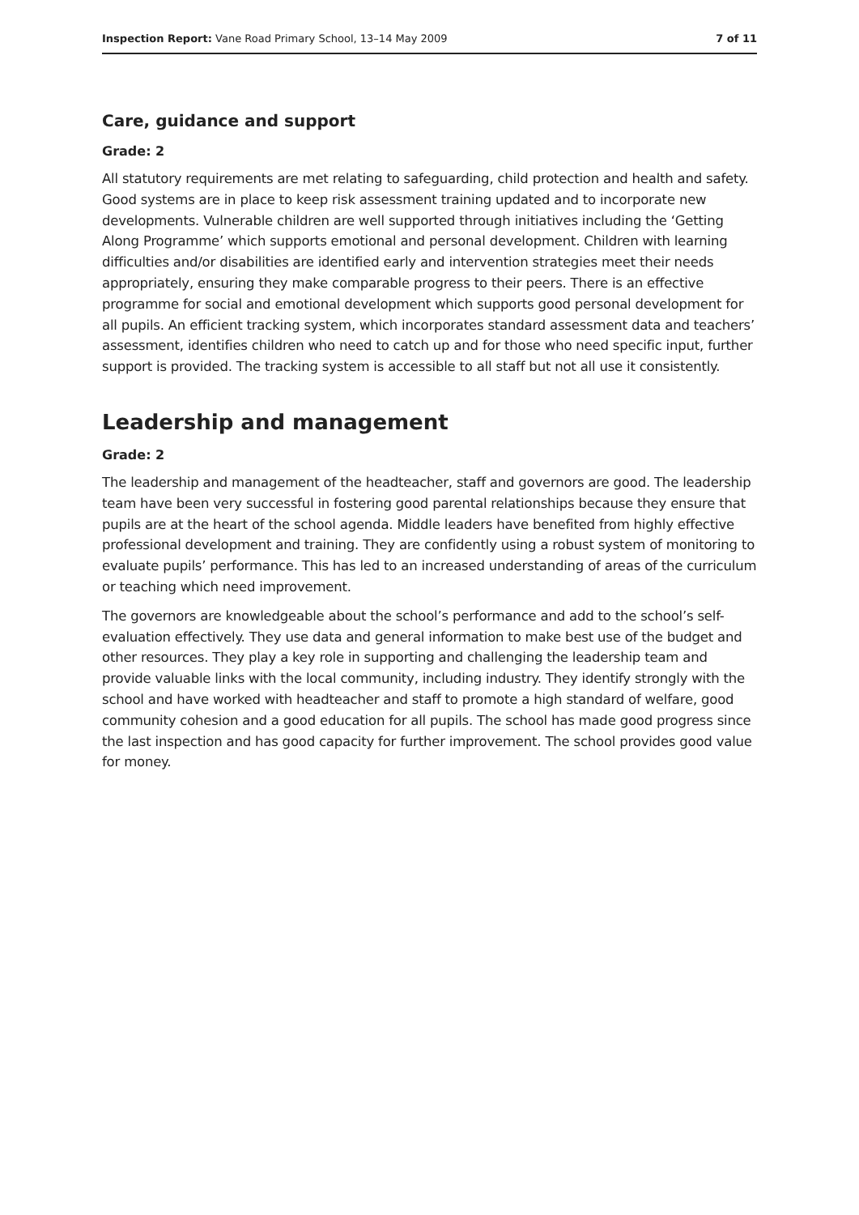Inspection Report: Vane Road Primary School, 13–14 May 2009 7 of 11
Care, guidance and support
Grade: 2
All statutory requirements are met relating to safeguarding, child protection and health and safety. Good systems are in place to keep risk assessment training updated and to incorporate new developments. Vulnerable children are well supported through initiatives including the ‘Getting Along Programme’ which supports emotional and personal development. Children with learning difficulties and/or disabilities are identified early and intervention strategies meet their needs appropriately, ensuring they make comparable progress to their peers. There is an effective programme for social and emotional development which supports good personal development for all pupils. An efficient tracking system, which incorporates standard assessment data and teachers’ assessment, identifies children who need to catch up and for those who need specific input, further support is provided. The tracking system is accessible to all staff but not all use it consistently.
Leadership and management
Grade: 2
The leadership and management of the headteacher, staff and governors are good. The leadership team have been very successful in fostering good parental relationships because they ensure that pupils are at the heart of the school agenda. Middle leaders have benefited from highly effective professional development and training. They are confidently using a robust system of monitoring to evaluate pupils’ performance. This has led to an increased understanding of areas of the curriculum or teaching which need improvement.
The governors are knowledgeable about the school’s performance and add to the school’s self-evaluation effectively. They use data and general information to make best use of the budget and other resources. They play a key role in supporting and challenging the leadership team and provide valuable links with the local community, including industry. They identify strongly with the school and have worked with headteacher and staff to promote a high standard of welfare, good community cohesion and a good education for all pupils. The school has made good progress since the last inspection and has good capacity for further improvement. The school provides good value for money.